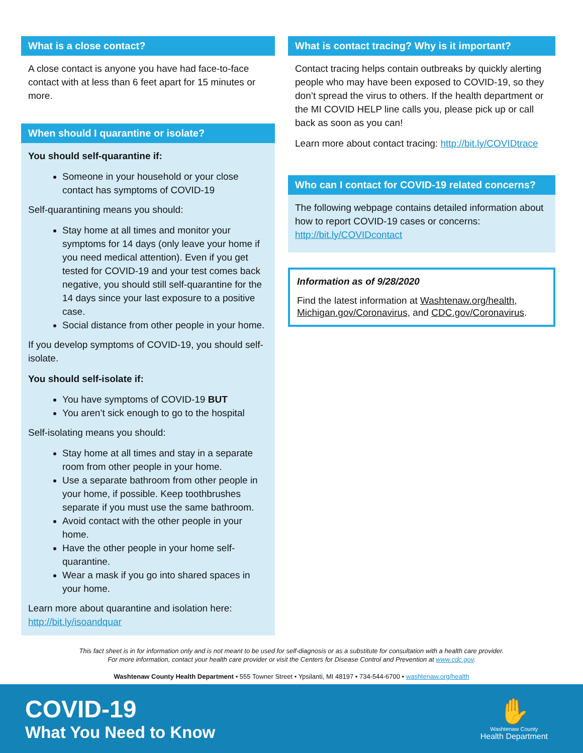What is a close contact?
A close contact is anyone you have had face-to-face contact with at less than 6 feet apart for 15 minutes or more.
When should I quarantine or isolate?
You should self-quarantine if:
Someone in your household or your close contact has symptoms of COVID-19
Self-quarantining means you should:
Stay home at all times and monitor your symptoms for 14 days (only leave your home if you need medical attention). Even if you get tested for COVID-19 and your test comes back negative, you should still self-quarantine for the 14 days since your last exposure to a positive case.
Social distance from other people in your home.
If you develop symptoms of COVID-19, you should self-isolate.
You should self-isolate if:
You have symptoms of COVID-19 BUT
You aren’t sick enough to go to the hospital
Self-isolating means you should:
Stay home at all times and stay in a separate room from other people in your home.
Use a separate bathroom from other people in your home, if possible. Keep toothbrushes separate if you must use the same bathroom.
Avoid contact with the other people in your home.
Have the other people in your home self-quarantine.
Wear a mask if you go into shared spaces in your home.
Learn more about quarantine and isolation here: http://bit.ly/isoandquar
What is contact tracing? Why is it important?
Contact tracing helps contain outbreaks by quickly alerting people who may have been exposed to COVID-19, so they don’t spread the virus to others. If the health department or the MI COVID HELP line calls you, please pick up or call back as soon as you can!
Learn more about contact tracing: http://bit.ly/COVIDtrace
Who can I contact for COVID-19 related concerns?
The following webpage contains detailed information about how to report COVID-19 cases or concerns: http://bit.ly/COVIDcontact
Information as of 9/28/2020
Find the latest information at Washtenaw.org/health, Michigan.gov/Coronavirus, and CDC.gov/Coronavirus.
This fact sheet is in for information only and is not meant to be used for self-diagnosis or as a substitute for consultation with a health care provider.
For more information, contact your health care provider or visit the Centers for Disease Control and Prevention at www.cdc.gov.
Washtenaw County Health Department • 555 Towner Street • Ypsilanti, MI 48197 • 734-544-6700 • washtenaw.org/health
COVID-19
What You Need to Know
✋
Washtenaw County
Health Department